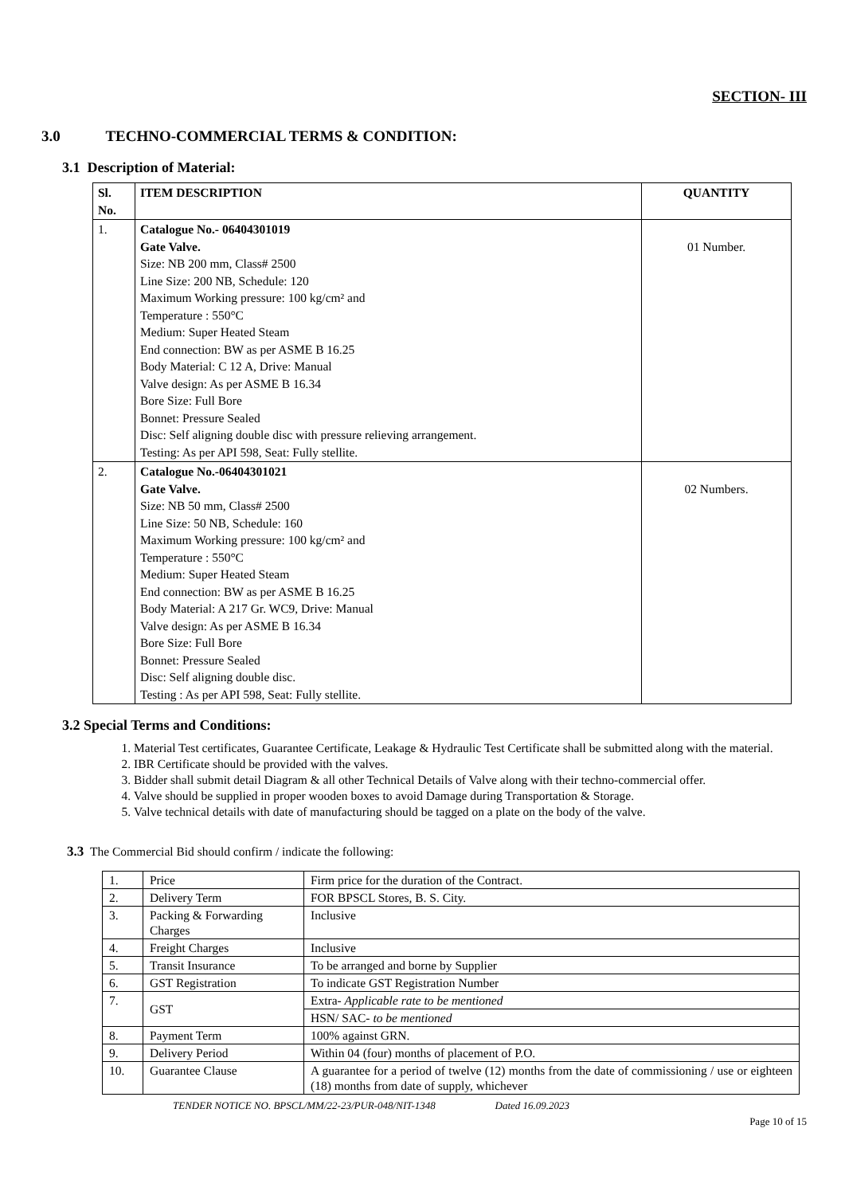SECTION- III
3.0 TECHNO-COMMERCIAL TERMS & CONDITION:
3.1 Description of Material:
| Sl. No. | ITEM DESCRIPTION | QUANTITY |
| --- | --- | --- |
| 1. | Catalogue No.- 06404301019 Gate Valve. Size: NB 200 mm, Class# 2500 Line Size: 200 NB, Schedule: 120 Maximum Working pressure: 100 kg/cm² and Temperature : 550°C Medium: Super Heated Steam End connection: BW as per ASME B 16.25 Body Material: C 12 A, Drive: Manual Valve design: As per ASME B 16.34 Bore Size: Full Bore Bonnet: Pressure Sealed Disc: Self aligning double disc with pressure relieving arrangement. Testing: As per API 598, Seat: Fully stellite. | 01 Number. |
| 2. | Catalogue No.-06404301021 Gate Valve. Size: NB 50 mm, Class# 2500 Line Size: 50 NB, Schedule: 160 Maximum Working pressure: 100 kg/cm² and Temperature : 550°C Medium: Super Heated Steam End connection: BW as per ASME B 16.25 Body Material: A 217 Gr. WC9, Drive: Manual Valve design: As per ASME B 16.34 Bore Size: Full Bore Bonnet: Pressure Sealed Disc: Self aligning double disc. Testing : As per API 598, Seat: Fully stellite. | 02 Numbers. |
3.2 Special Terms and Conditions:
1. Material Test certificates, Guarantee Certificate, Leakage & Hydraulic Test Certificate shall be submitted along with the material.
2. IBR Certificate should be provided with the valves.
3. Bidder shall submit detail Diagram & all other Technical Details of Valve along with their techno-commercial offer.
4. Valve should be supplied in proper wooden boxes to avoid Damage during Transportation & Storage.
5. Valve technical details with date of manufacturing should be tagged on a plate on the body of the valve.
3.3 The Commercial Bid should confirm / indicate the following:
| 1. | Price | Firm price for the duration of the Contract. |
| 2. | Delivery Term | FOR BPSCL Stores, B. S. City. |
| 3. | Packing & Forwarding Charges | Inclusive |
| 4. | Freight Charges | Inclusive |
| 5. | Transit Insurance | To be arranged and borne by Supplier |
| 6. | GST Registration | To indicate GST Registration Number |
| 7. | GST | Extra- Applicable rate to be mentioned |
| | | HSN/ SAC- to be mentioned |
| 8. | Payment Term | 100% against GRN. |
| 9. | Delivery Period | Within 04 (four) months of placement of P.O. |
| 10. | Guarantee Clause | A guarantee for a period of twelve (12) months from the date of commissioning / use or eighteen (18) months from date of supply, whichever |
TENDER NOTICE NO. BPSCL/MM/22-23/PUR-048/NIT-1348 Dated 16.09.2023
Page 10 of 15